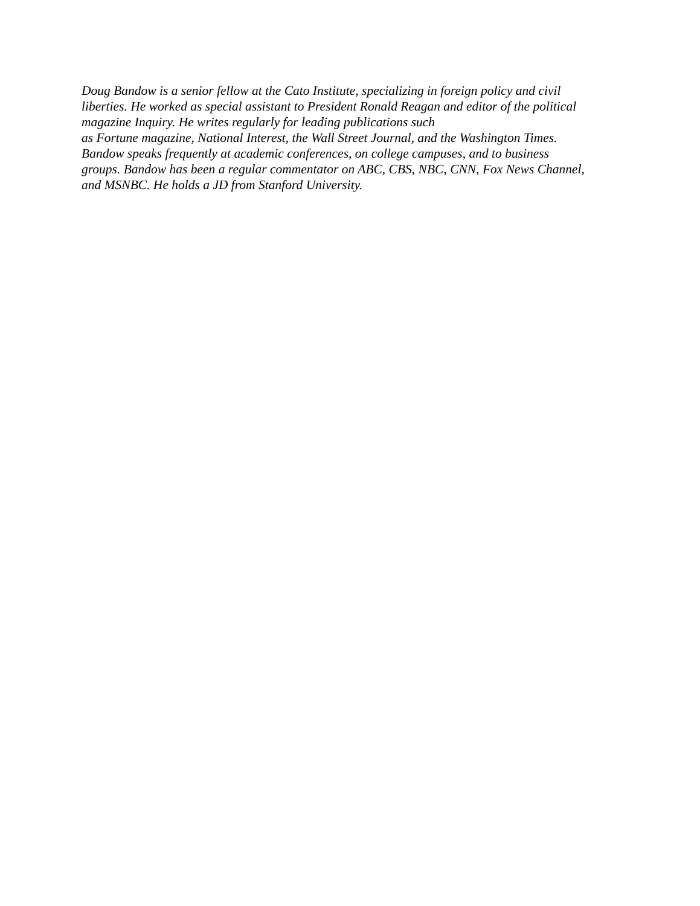Doug Bandow is a senior fellow at the Cato Institute, specializing in foreign policy and civil
liberties. He worked as special assistant to President Ronald Reagan and editor of the political
magazine Inquiry. He writes regularly for leading publications such
as Fortune magazine, National Interest, the Wall Street Journal, and the Washington Times.
Bandow speaks frequently at academic conferences, on college campuses, and to business
groups. Bandow has been a regular commentator on ABC, CBS, NBC, CNN, Fox News Channel,
and MSNBC. He holds a JD from Stanford University.